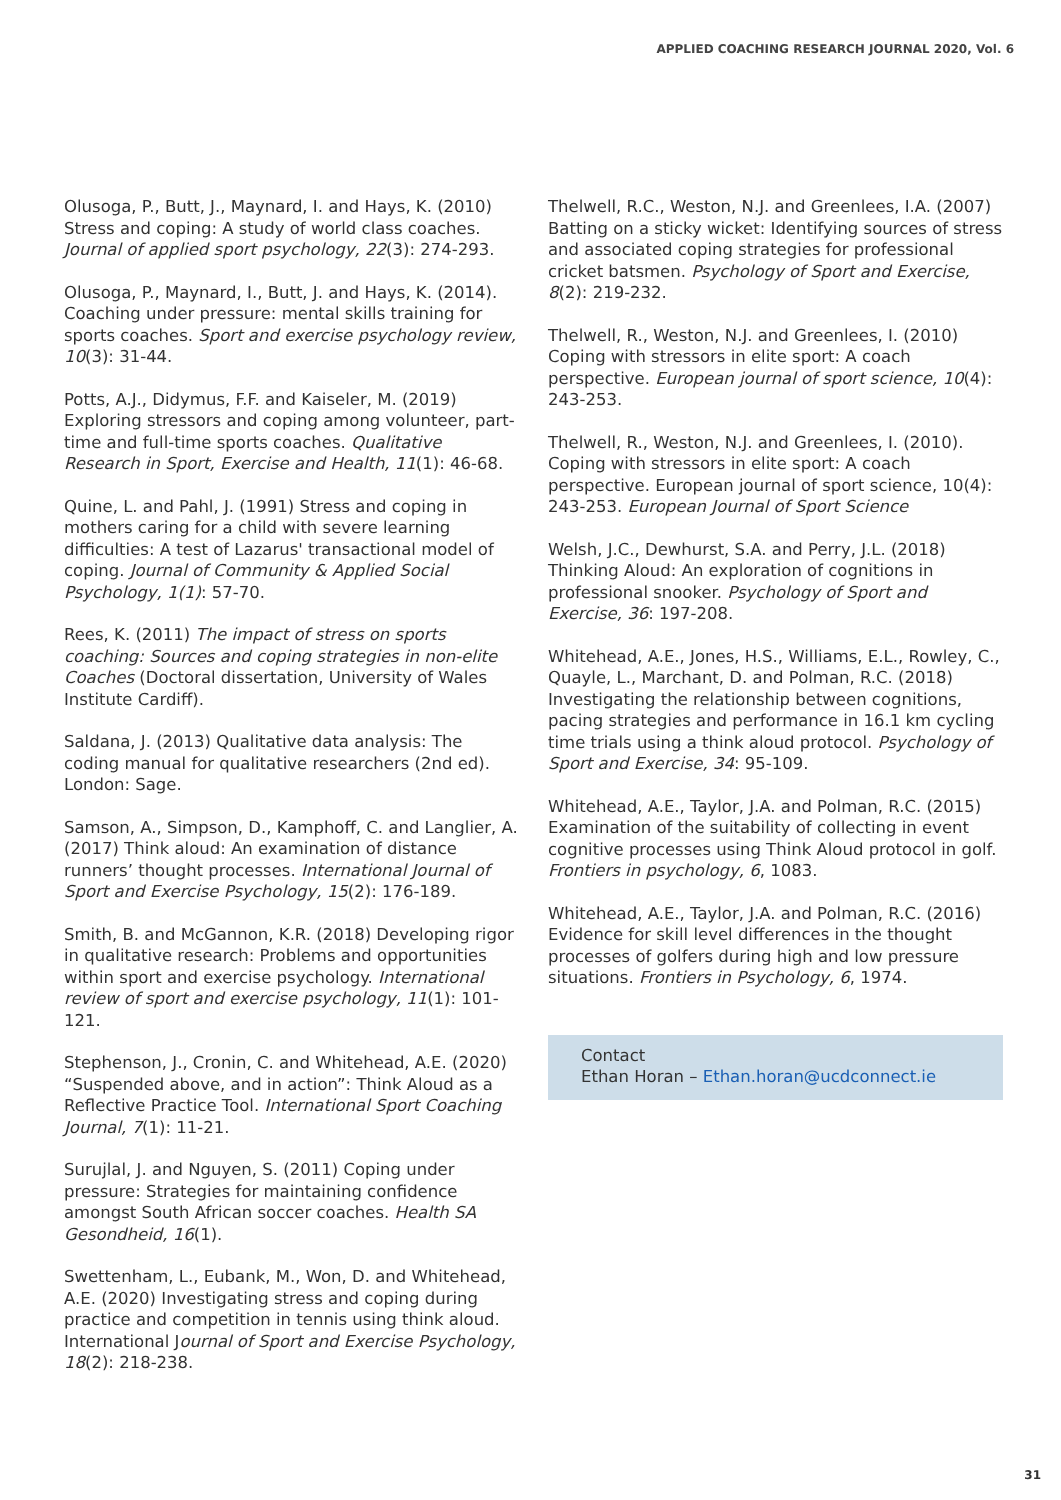APPLIED COACHING RESEARCH JOURNAL 2020, Vol. 6
Olusoga, P., Butt, J., Maynard, I. and Hays, K. (2010) Stress and coping: A study of world class coaches. Journal of applied sport psychology, 22(3): 274-293.
Olusoga, P., Maynard, I., Butt, J. and Hays, K. (2014). Coaching under pressure: mental skills training for sports coaches. Sport and exercise psychology review, 10(3): 31-44.
Potts, A.J., Didymus, F.F. and Kaiseler, M. (2019) Exploring stressors and coping among volunteer, part-time and full-time sports coaches. Qualitative Research in Sport, Exercise and Health, 11(1): 46-68.
Quine, L. and Pahl, J. (1991) Stress and coping in mothers caring for a child with severe learning difficulties: A test of Lazarus' transactional model of coping. Journal of Community & Applied Social Psychology, 1(1): 57-70.
Rees, K. (2011) The impact of stress on sports coaching: Sources and coping strategies in non-elite Coaches (Doctoral dissertation, University of Wales Institute Cardiff).
Saldana, J. (2013) Qualitative data analysis: The coding manual for qualitative researchers (2nd ed). London: Sage.
Samson, A., Simpson, D., Kamphoff, C. and Langlier, A. (2017) Think aloud: An examination of distance runners’ thought processes. International Journal of Sport and Exercise Psychology, 15(2): 176-189.
Smith, B. and McGannon, K.R. (2018) Developing rigor in qualitative research: Problems and opportunities within sport and exercise psychology. International review of sport and exercise psychology, 11(1): 101-121.
Stephenson, J., Cronin, C. and Whitehead, A.E. (2020) “Suspended above, and in action”: Think Aloud as a Reflective Practice Tool. International Sport Coaching Journal, 7(1): 11-21.
Surujlal, J. and Nguyen, S. (2011) Coping under pressure: Strategies for maintaining confidence amongst South African soccer coaches. Health SA Gesondheid, 16(1).
Swettenham, L., Eubank, M., Won, D. and Whitehead, A.E. (2020) Investigating stress and coping during practice and competition in tennis using think aloud. International Journal of Sport and Exercise Psychology, 18(2): 218-238.
Thelwell, R.C., Weston, N.J. and Greenlees, I.A. (2007) Batting on a sticky wicket: Identifying sources of stress and associated coping strategies for professional cricket batsmen. Psychology of Sport and Exercise, 8(2): 219-232.
Thelwell, R., Weston, N.J. and Greenlees, I. (2010) Coping with stressors in elite sport: A coach perspective. European journal of sport science, 10(4): 243-253.
Thelwell, R., Weston, N.J. and Greenlees, I. (2010). Coping with stressors in elite sport: A coach perspective. European journal of sport science, 10(4): 243-253. European Journal of Sport Science
Welsh, J.C., Dewhurst, S.A. and Perry, J.L. (2018) Thinking Aloud: An exploration of cognitions in professional snooker. Psychology of Sport and Exercise, 36: 197-208.
Whitehead, A.E., Jones, H.S., Williams, E.L., Rowley, C., Quayle, L., Marchant, D. and Polman, R.C. (2018) Investigating the relationship between cognitions, pacing strategies and performance in 16.1 km cycling time trials using a think aloud protocol. Psychology of Sport and Exercise, 34: 95-109.
Whitehead, A.E., Taylor, J.A. and Polman, R.C. (2015) Examination of the suitability of collecting in event cognitive processes using Think Aloud protocol in golf. Frontiers in psychology, 6, 1083.
Whitehead, A.E., Taylor, J.A. and Polman, R.C. (2016) Evidence for skill level differences in the thought processes of golfers during high and low pressure situations. Frontiers in Psychology, 6, 1974.
Contact
Ethan Horan – Ethan.horan@ucdconnect.ie
31